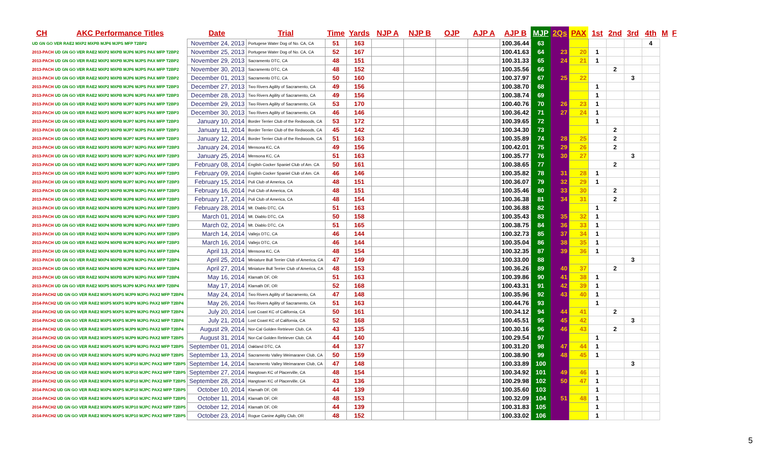| CH | AKC Performance Titles | Date | Trial | Time | Yards | NJP A | NJP B | OJP | AJP A | AJP B | MJP | 2Qs | PAX | 1st | 2nd | 3rd | 4th | M | F |
| --- | --- | --- | --- | --- | --- | --- | --- | --- | --- | --- | --- | --- | --- | --- | --- | --- | --- | --- | --- |
| UD GN GO VER RAE2 MXP2 MXPB MJP6 MJPS MFP T2BP2 | | November 24, 2013 | Portugese Water Dog of No. CA, CA | 51 | 163 | | | | | 100.36.44 | 63 | | | | | | 4 | | |
| 2013-PACH UD GN GO VER RAE2 MXP2 MXPB MJP6 MJPS PAX MFP T2BP2 | | November 25, 2013 | Portugese Water Dog of No. CA, CA | 52 | 167 | | | | | 100.41.63 | 64 | 23 | 20 | 1 | | | | | |
| 2013-PACH UD GN GO VER RAE2 MXP2 MXPB MJP6 MJPS PAX MFP T2BP2 | | November 29, 2013 | Sacramento DTC, CA | 48 | 151 | | | | | 100.31.33 | 65 | 24 | 21 | 1 | | | | | |
| 2013-PACH UD GN GO VER RAE2 MXP2 MXPB MJP6 MJPS PAX MFP T2BP2 | | November 30, 2013 | Sacramento DTC, CA | 48 | 152 | | | | | 100.35.56 | 66 | | | | 2 | | | | |
| 2013-PACH UD GN GO VER RAE2 MXP2 MXPB MJP6 MJPS PAX MFP T2BP2 | | December 01, 2013 | Sacramento DTC, CA | 50 | 160 | | | | | 100.37.97 | 67 | 25 | 22 | | | 3 | | | |
| 2013-PACH UD GN GO VER RAE2 MXP2 MXPB MJP6 MJPS PAX MFP T2BP3 | | December 27, 2013 | Two Rivers Agility of Sacramento, CA | 49 | 156 | | | | | 100.38.70 | 68 | | | 1 | | | | | |
| 2013-PACH UD GN GO VER RAE2 MXP2 MXPB MJP6 MJPS PAX MFP T2BP3 | | December 28, 2013 | Two Rivers Agility of Sacramento, CA | 49 | 156 | | | | | 100.38.74 | 69 | | | 1 | | | | | |
| 2013-PACH UD GN GO VER RAE2 MXP3 MXPB MJP7 MJPS PAX MFP T2BP3 | | December 29, 2013 | Two Rivers Agility of Sacramento, CA | 53 | 170 | | | | | 100.40.76 | 70 | 26 | 23 | 1 | | | | | |
| 2013-PACH UD GN GO VER RAE2 MXP3 MXPB MJP7 MJPS PAX MFP T2BP3 | | December 30, 2013 | Two Rivers Agility of Sacramento, CA | 46 | 146 | | | | | 100.36.42 | 71 | 27 | 24 | 1 | | | | | |
| 2013-PACH UD GN GO VER RAE2 MXP3 MXPB MJP7 MJPS PAX MFP T2BP3 | | January 10, 2014 | Border Terrier Club of the Redwoods, CA | 53 | 172 | | | | | 100.39.65 | 72 | | | 1 | | | | | |
| 2013-PACH UD GN GO VER RAE2 MXP3 MXPB MJP7 MJPS PAX MFP T2BP3 | | January 11, 2014 | Border Terrier Club of the Redwoods, CA | 45 | 142 | | | | | 100.34.30 | 73 | | | | 2 | | | | |
| 2013-PACH UD GN GO VER RAE2 MXP3 MXPB MJP7 MJPS PAX MFP T2BP3 | | January 12, 2014 | Border Terrier Club of the Redwoods, CA | 51 | 163 | | | | | 100.35.89 | 74 | 28 | 25 | | 2 | | | | |
| 2013-PACH UD GN GO VER RAE2 MXP3 MXPB MJP7 MJPG PAX MFP T2BP3 | | January 24, 2014 | Mensona KC, CA | 49 | 156 | | | | | 100.42.01 | 75 | 29 | 26 | | 2 | | | | |
| 2013-PACH UD GN GO VER RAE2 MXP3 MXPB MJP7 MJPG PAX MFP T2BP3 | | January 25, 2014 | Mensona KC, CA | 51 | 163 | | | | | 100.35.77 | 76 | 30 | 27 | | | 3 | | | |
| 2013-PACH UD GN GO VER RAE2 MXP3 MXPB MJP7 MJPG PAX MFP T2BP3 | | February 08, 2014 | English Cocker Spaniel Club of Am. CA | 50 | 161 | | | | | 100.38.65 | 77 | | | | 2 | | | | |
| 2013-PACH UD GN GO VER RAE2 MXP3 MXPB MJP7 MJPG PAX MFP T2BP3 | | February 09, 2014 | English Cocker Spaniel Club of Am. CA | 46 | 146 | | | | | 100.35.82 | 78 | 31 | 28 | 1 | | | | | |
| 2013-PACH UD GN GO VER RAE2 MXP3 MXPB MJP7 MJPG PAX MFP T2BP3 | | February 15, 2014 | Puli Club of America, CA | 48 | 151 | | | | | 100.36.07 | 79 | 32 | 29 | 1 | | | | | |
| 2013-PACH UD GN GO VER RAE2 MXP3 MXPB MJP8 MJPG PAX MFP T2BP3 | | February 16, 2014 | Puli Club of America, CA | 48 | 151 | | | | | 100.35.46 | 80 | 33 | 30 | | 2 | | | | |
| 2013-PACH UD GN GO VER RAE2 MXP4 MXPB MJP8 MJPG PAX MFP T2BP3 | | February 17, 2014 | Puli Club of America, CA | 48 | 154 | | | | | 100.36.38 | 81 | 34 | 31 | | 2 | | | | |
| 2013-PACH UD GN GO VER RAE2 MXP4 MXPB MJP8 MJPG PAX MFP T2BP3 | | February 28, 2014 | Mt. Diablo DTC, CA | 51 | 163 | | | | | 100.36.88 | 82 | | | 1 | | | | | |
| 2013-PACH UD GN GO VER RAE2 MXP4 MXPB MJP8 MJPG PAX MFP T2BP3 | | March 01, 2014 | Mt. Diablo DTC, CA | 50 | 158 | | | | | 100.35.43 | 83 | 35 | 32 | 1 | | | | | |
| 2013-PACH UD GN GO VER RAE2 MXP4 MXPB MJP8 MJPG PAX MFP T2BP3 | | March 02, 2014 | Mt. Diablo DTC, CA | 51 | 165 | | | | | 100.38.75 | 84 | 36 | 33 | 1 | | | | | |
| 2013-PACH UD GN GO VER RAE2 MXP4 MXPB MJP8 MJPG PAX MFP T2BP3 | | March 14, 2014 | Vallejo DTC, CA | 46 | 144 | | | | | 100.32.73 | 85 | 37 | 34 | 1 | | | | | |
| 2013-PACH UD GN GO VER RAE2 MXP4 MXPB MJP8 MJPG PAX MFP T2BP3 | | March 16, 2014 | Vallejo DTC, CA | 46 | 144 | | | | | 100.35.04 | 86 | 38 | 35 | 1 | | | | | |
| 2013-PACH UD GN GO VER RAE2 MXP4 MXPB MJP8 MJPG PAX MFP T2BP4 | | April 13, 2014 | Mensona KC, CA | 48 | 154 | | | | | 100.32.35 | 87 | 39 | 36 | 1 | | | | | |
| 2013-PACH UD GN GO VER RAE2 MXP4 MXPB MJP8 MJPG PAX MFP T2BP4 | | April 25, 2014 | Miniature Bull Terrier Club of America, CA | 47 | 149 | | | | | 100.33.00 | 88 | | | | | 3 | | | |
| 2013-PACH UD GN GO VER RAE2 MXP4 MXPB MJP8 MJPG PAX MFP T2BP4 | | April 27, 2014 | Miniature Bull Terrier Club of America, CA | 48 | 153 | | | | | 100.36.26 | 89 | 40 | 37 | | 2 | | | | |
| 2013-PACH UD GN GO VER RAE2 MXP4 MXPB MJP9 MJPG PAX MFP T2BP4 | | May 16, 2014 | Klamath DF, OR | 51 | 163 | | | | | 100.39.86 | 90 | 41 | 38 | 1 | | | | | |
| 2013-PACH UD GN GO VER RAE2 MXP5 MXPS MJP9 MJPG PAX MFP T2BP4 | | May 17, 2014 | Klamath DF, OR | 52 | 168 | | | | | 100.43.31 | 91 | 42 | 39 | 1 | | | | | |
| 2014-PACH2 UD GN GO VER RAE2 MXP5 MXPS MJP9 MJPG PAX2 MFP T2BP4 | | May 24, 2014 | Two Rivers Agility of Sacramento, CA | 47 | 148 | | | | | 100.35.96 | 92 | 43 | 40 | 1 | | | | | |
| 2014-PACH2 UD GN GO VER RAE2 MXP5 MXPS MJP9 MJPG PAX2 MFP T2BP4 | | May 26, 2014 | Two Rivers Agility of Sacramento, CA | 51 | 163 | | | | | 100.44.76 | 93 | | | 1 | | | | | |
| 2014-PACH2 UD GN GO VER RAE2 MXP5 MXPS MJP9 MJPG PAX2 MFP T2BP4 | | July 20, 2014 | Lost Coast KC of California, CA | 50 | 161 | | | | | 100.34.12 | 94 | 44 | 41 | | 2 | | | | |
| 2014-PACH2 UD GN GO VER RAE2 MXP5 MXPS MJP9 MJPG PAX2 MFP T2BP4 | | July 21, 2014 | Lost Coast KC of California, CA | 52 | 168 | | | | | 100.45.51 | 95 | 45 | 42 | | | 3 | | | |
| 2014-PACH2 UD GN GO VER RAE2 MXP5 MXPS MJP9 MJPG PAX2 MFP T2BP4 | | August 29, 2014 | Nor-Cal Golden Retriever Club, CA | 43 | 135 | | | | | 100.30.16 | 96 | 46 | 43 | | 2 | | | | |
| 2014-PACH2 UD GN GO VER RAE2 MXP5 MXPS MJP9 MJPG PAX2 MFP T2BP5 | | August 31, 2014 | Nor-Cal Golden Retriever Club, CA | 44 | 140 | | | | | 100.29.54 | 97 | | | 1 | | | | | |
| 2014-PACH2 UD GN GO VER RAE2 MXP5 MXPS MJP9 MJPG PAX2 MFP T2BP5 | | September 01, 2014 | Oakland DTC, CA | 44 | 137 | | | | | 100.31.20 | 98 | 47 | 44 | 1 | | | | | |
| 2014-PACH2 UD GN GO VER RAE2 MXP6 MXPS MJP9 MJPG PAX2 MFP T2BP5 | | September 13, 2014 | Sacramento Valley Weimaraner Club, CA | 50 | 159 | | | | | 100.38.90 | 99 | 48 | 45 | 1 | | | | | |
| 2014-PACH2 UD GN GO VER RAE2 MXP6 MXPS MJP10 MJPC PAX2 MFP T2BP5 | | September 14, 2014 | Sacramento Valley Weimaraner Club, CA | 47 | 148 | | | | | 100.33.89 | 100 | | | | | 3 | | | |
| 2014-PACH2 UD GN GO VER RAE2 MXP6 MXPS MJP10 MJPC PAX2 MFP T2BP5 | | September 27, 2014 | Hangtown KC of Placerville, CA | 48 | 154 | | | | | 100.34.92 | 101 | 49 | 46 | 1 | | | | | |
| 2014-PACH2 UD GN GO VER RAE2 MXP6 MXPS MJP10 MJPC PAX2 MFP T2BP5 | | September 28, 2014 | Hangtown KC of Placerville, CA | 43 | 136 | | | | | 100.29.98 | 102 | 50 | 47 | 1 | | | | | |
| 2014-PACH2 UD GN GO VER RAE2 MXP6 MXPS MJP10 MJPC PAX2 MFP T2BP5 | | October 10, 2014 | Klamath DF, OR | 44 | 139 | | | | | 100.35.60 | 103 | | | 1 | | | | | |
| 2014-PACH2 UD GN GO VER RAE2 MXP6 MXPS MJP10 MJPC PAX2 MFP T2BP5 | | October 11, 2014 | Klamath DF, OR | 48 | 153 | | | | | 100.32.09 | 104 | 51 | 48 | 1 | | | | | |
| 2014-PACH2 UD GN GO VER RAE2 MXP6 MXPS MJP10 MJPC PAX2 MFP T2BP5 | | October 12, 2014 | Klamath DF, OR | 44 | 139 | | | | | 100.31.83 | 105 | | | 1 | | | | | |
| 2014-PACH2 UD GN GO VER RAE2 MXP6 MXPS MJP10 MJPC PAX2 MFP T2BP5 | | October 23, 2014 | Rogue Canine Agility Club, OR | 48 | 152 | | | | | 100.33.02 | 106 | | | 1 | | | | | |
5